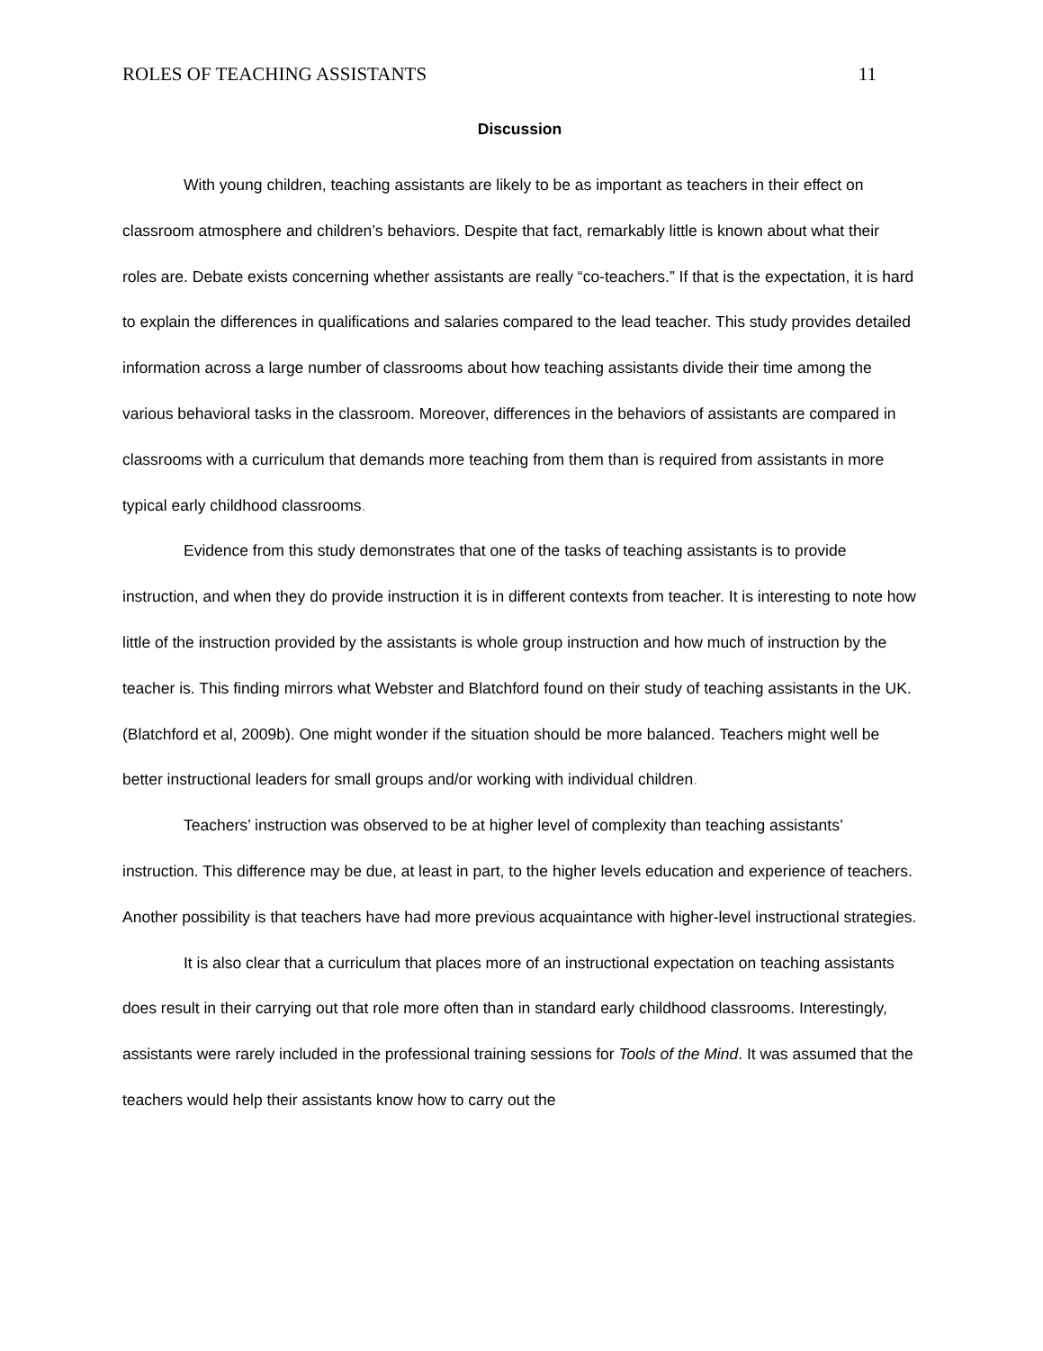ROLES OF TEACHING ASSISTANTS 11
Discussion
With young children, teaching assistants are likely to be as important as teachers in their effect on classroom atmosphere and children’s behaviors. Despite that fact, remarkably little is known about what their roles are. Debate exists concerning whether assistants are really “co-teachers.” If that is the expectation, it is hard to explain the differences in qualifications and salaries compared to the lead teacher. This study provides detailed information across a large number of classrooms about how teaching assistants divide their time among the various behavioral tasks in the classroom. Moreover, differences in the behaviors of assistants are compared in classrooms with a curriculum that demands more teaching from them than is required from assistants in more typical early childhood classrooms.
Evidence from this study demonstrates that one of the tasks of teaching assistants is to provide instruction, and when they do provide instruction it is in different contexts from teacher. It is interesting to note how little of the instruction provided by the assistants is whole group instruction and how much of instruction by the teacher is. This finding mirrors what Webster and Blatchford found on their study of teaching assistants in the UK. (Blatchford et al, 2009b). One might wonder if the situation should be more balanced. Teachers might well be better instructional leaders for small groups and/or working with individual children.
Teachers’ instruction was observed to be at higher level of complexity than teaching assistants’ instruction. This difference may be due, at least in part, to the higher levels education and experience of teachers. Another possibility is that teachers have had more previous acquaintance with higher-level instructional strategies.
It is also clear that a curriculum that places more of an instructional expectation on teaching assistants does result in their carrying out that role more often than in standard early childhood classrooms. Interestingly, assistants were rarely included in the professional training sessions for Tools of the Mind. It was assumed that the teachers would help their assistants know how to carry out the